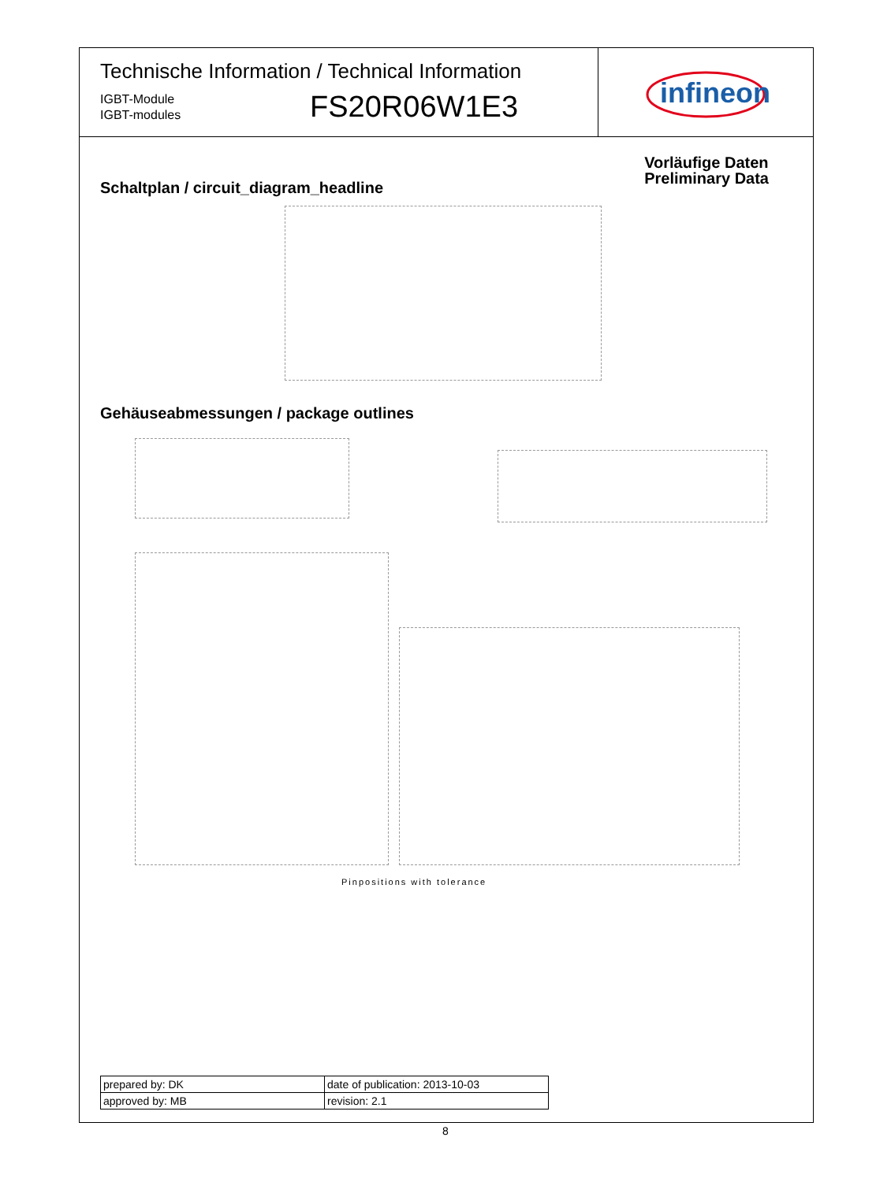Technische Information / Technical Information
IGBT-Module
IGBT-modules
FS20R06W1E3
infineon
Vorläufige Daten
Preliminary Data
Schaltplan / circuit_diagram_headline
Gehäuseabmessungen / package outlines
Pinpositions with tolerance
| prepared by: DK | date of publication: 2013-10-03 |
| approved by: MB | revision: 2.1 |
8